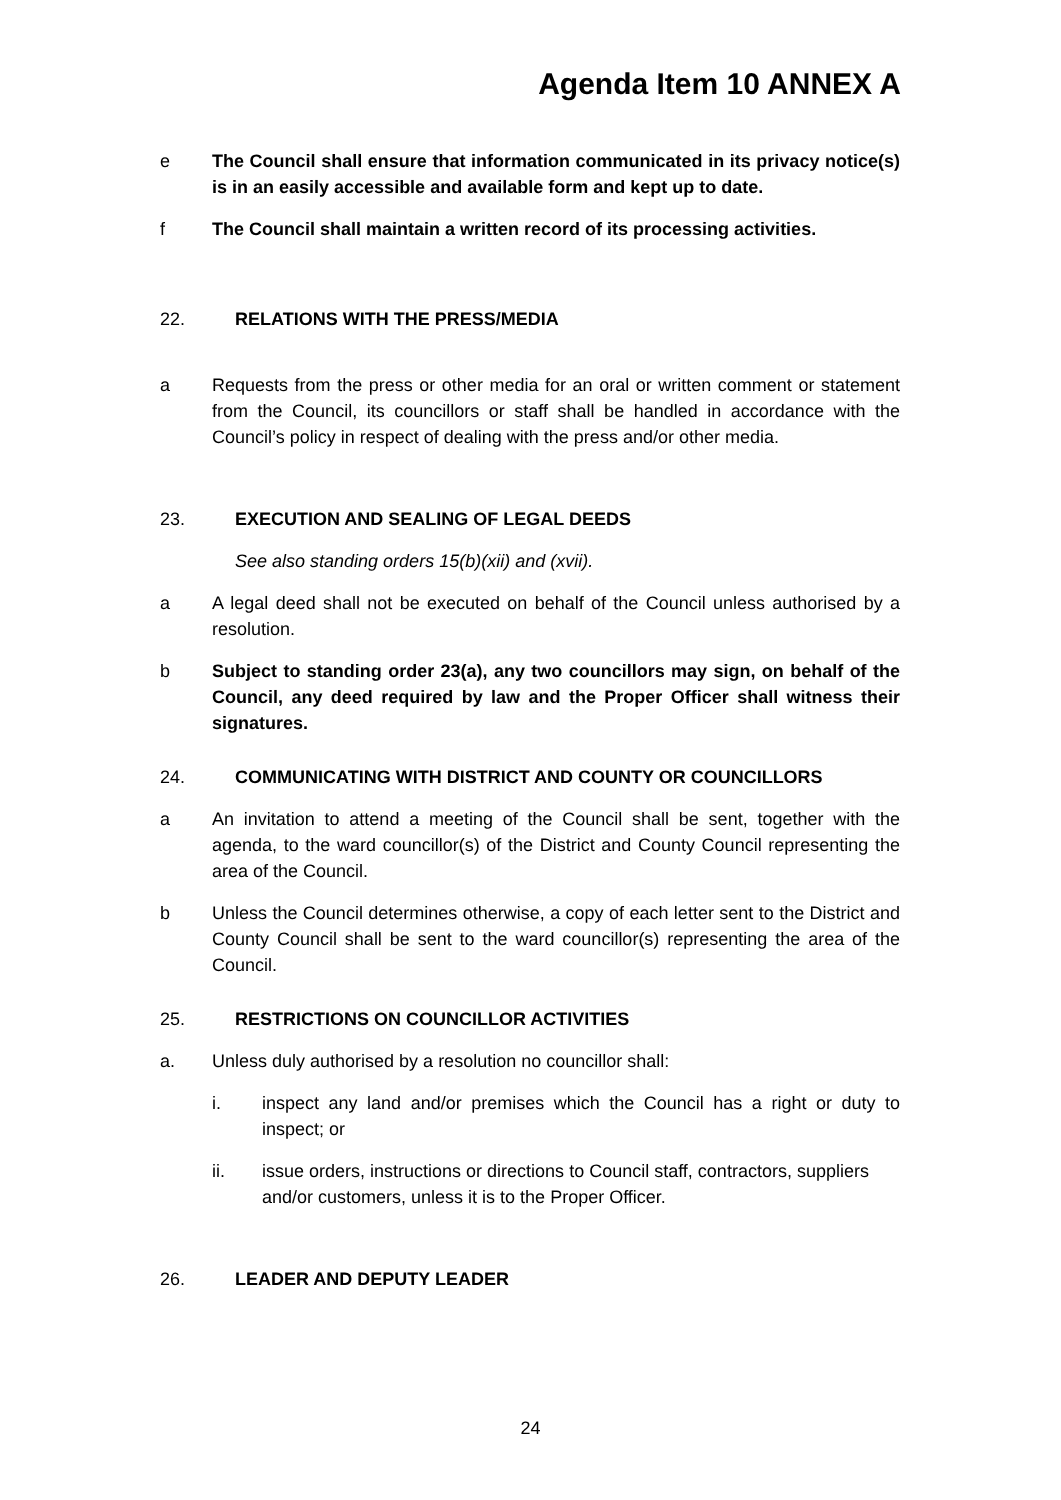Agenda Item 10 ANNEX A
e The Council shall ensure that information communicated in its privacy notice(s) is in an easily accessible and available form and kept up to date.
f The Council shall maintain a written record of its processing activities.
22. RELATIONS WITH THE PRESS/MEDIA
a Requests from the press or other media for an oral or written comment or statement from the Council, its councillors or staff shall be handled in accordance with the Council’s policy in respect of dealing with the press and/or other media.
23. EXECUTION AND SEALING OF LEGAL DEEDS
See also standing orders 15(b)(xii) and (xvii).
a A legal deed shall not be executed on behalf of the Council unless authorised by a resolution.
b Subject to standing order 23(a), any two councillors may sign, on behalf of the Council, any deed required by law and the Proper Officer shall witness their signatures.
24. COMMUNICATING WITH DISTRICT AND COUNTY OR COUNCILLORS
a An invitation to attend a meeting of the Council shall be sent, together with the agenda, to the ward councillor(s) of the District and County Council representing the area of the Council.
b Unless the Council determines otherwise, a copy of each letter sent to the District and County Council shall be sent to the ward councillor(s) representing the area of the Council.
25. RESTRICTIONS ON COUNCILLOR ACTIVITIES
a. Unless duly authorised by a resolution no councillor shall:
i. inspect any land and/or premises which the Council has a right or duty to inspect; or
ii. issue orders, instructions or directions to Council staff, contractors, suppliers and/or customers, unless it is to the Proper Officer.
26. LEADER AND DEPUTY LEADER
24